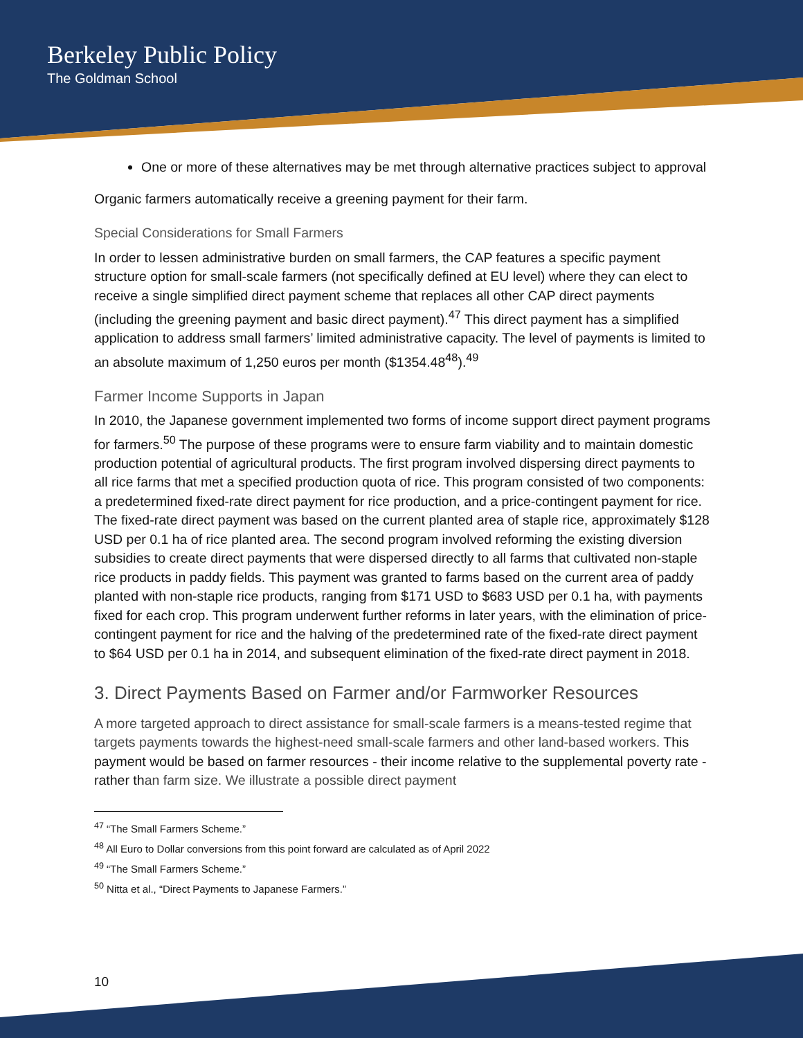Berkeley Public Policy
The Goldman School
One or more of these alternatives may be met through alternative practices subject to approval
Organic farmers automatically receive a greening payment for their farm.
Special Considerations for Small Farmers
In order to lessen administrative burden on small farmers, the CAP features a specific payment structure option for small-scale farmers (not specifically defined at EU level) where they can elect to receive a single simplified direct payment scheme that replaces all other CAP direct payments (including the greening payment and basic direct payment).<sup>47</sup> This direct payment has a simplified application to address small farmers’ limited administrative capacity. The level of payments is limited to an absolute maximum of 1,250 euros per month ($1354.48<sup>48</sup>).<sup>49</sup>
Farmer Income Supports in Japan
In 2010, the Japanese government implemented two forms of income support direct payment programs for farmers.<sup>50</sup> The purpose of these programs were to ensure farm viability and to maintain domestic production potential of agricultural products. The first program involved dispersing direct payments to all rice farms that met a specified production quota of rice. This program consisted of two components: a predetermined fixed-rate direct payment for rice production, and a price-contingent payment for rice. The fixed-rate direct payment was based on the current planted area of staple rice, approximately $128 USD per 0.1 ha of rice planted area. The second program involved reforming the existing diversion subsidies to create direct payments that were dispersed directly to all farms that cultivated non-staple rice products in paddy fields. This payment was granted to farms based on the current area of paddy planted with non-staple rice products, ranging from $171 USD to $683 USD per 0.1 ha, with payments fixed for each crop. This program underwent further reforms in later years, with the elimination of price-contingent payment for rice and the halving of the predetermined rate of the fixed-rate direct payment to $64 USD per 0.1 ha in 2014, and subsequent elimination of the fixed-rate direct payment in 2018.
3. Direct Payments Based on Farmer and/or Farmworker Resources
A more targeted approach to direct assistance for small-scale farmers is a means-tested regime that targets payments towards the highest-need small-scale farmers and other land-based workers. This payment would be based on farmer resources - their income relative to the supplemental poverty rate - rather than farm size. We illustrate a possible direct payment
<sup>47</sup> “The Small Farmers Scheme.”
<sup>48</sup> All Euro to Dollar conversions from this point forward are calculated as of April 2022
<sup>49</sup> “The Small Farmers Scheme.”
<sup>50</sup> Nitta et al., “Direct Payments to Japanese Farmers.”
10